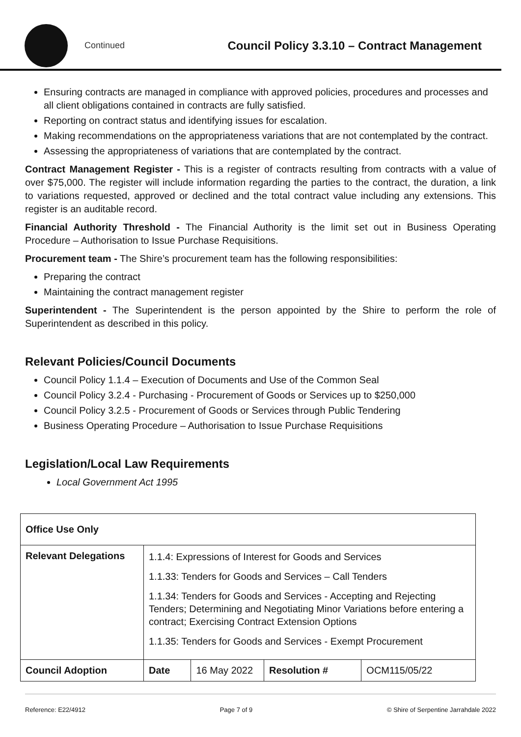Continued Council Policy 3.3.10 – Contract Management
Ensuring contracts are managed in compliance with approved policies, procedures and processes and all client obligations contained in contracts are fully satisfied.
Reporting on contract status and identifying issues for escalation.
Making recommendations on the appropriateness variations that are not contemplated by the contract.
Assessing the appropriateness of variations that are contemplated by the contract.
Contract Management Register - This is a register of contracts resulting from contracts with a value of over $75,000. The register will include information regarding the parties to the contract, the duration, a link to variations requested, approved or declined and the total contract value including any extensions. This register is an auditable record.
Financial Authority Threshold - The Financial Authority is the limit set out in Business Operating Procedure – Authorisation to Issue Purchase Requisitions.
Procurement team - The Shire’s procurement team has the following responsibilities:
Preparing the contract
Maintaining the contract management register
Superintendent - The Superintendent is the person appointed by the Shire to perform the role of Superintendent as described in this policy.
Relevant Policies/Council Documents
Council Policy 1.1.4 – Execution of Documents and Use of the Common Seal
Council Policy 3.2.4 - Purchasing - Procurement of Goods or Services up to $250,000
Council Policy 3.2.5 - Procurement of Goods or Services through Public Tendering
Business Operating Procedure – Authorisation to Issue Purchase Requisitions
Legislation/Local Law Requirements
Local Government Act 1995
| Office Use Only | | | | |
| Relevant Delegations | 1.1.4: Expressions of Interest for Goods and Services 1.1.33: Tenders for Goods and Services – Call Tenders 1.1.34: Tenders for Goods and Services - Accepting and Rejecting Tenders; Determining and Negotiating Minor Variations before entering a contract; Exercising Contract Extension Options 1.1.35: Tenders for Goods and Services - Exempt Procurement | | | |
| Council Adoption | Date | 16 May 2022 | Resolution # | OCM115/05/22 |
Reference: E22/4912 Page 7 of 9 © Shire of Serpentine Jarrahdale 2022